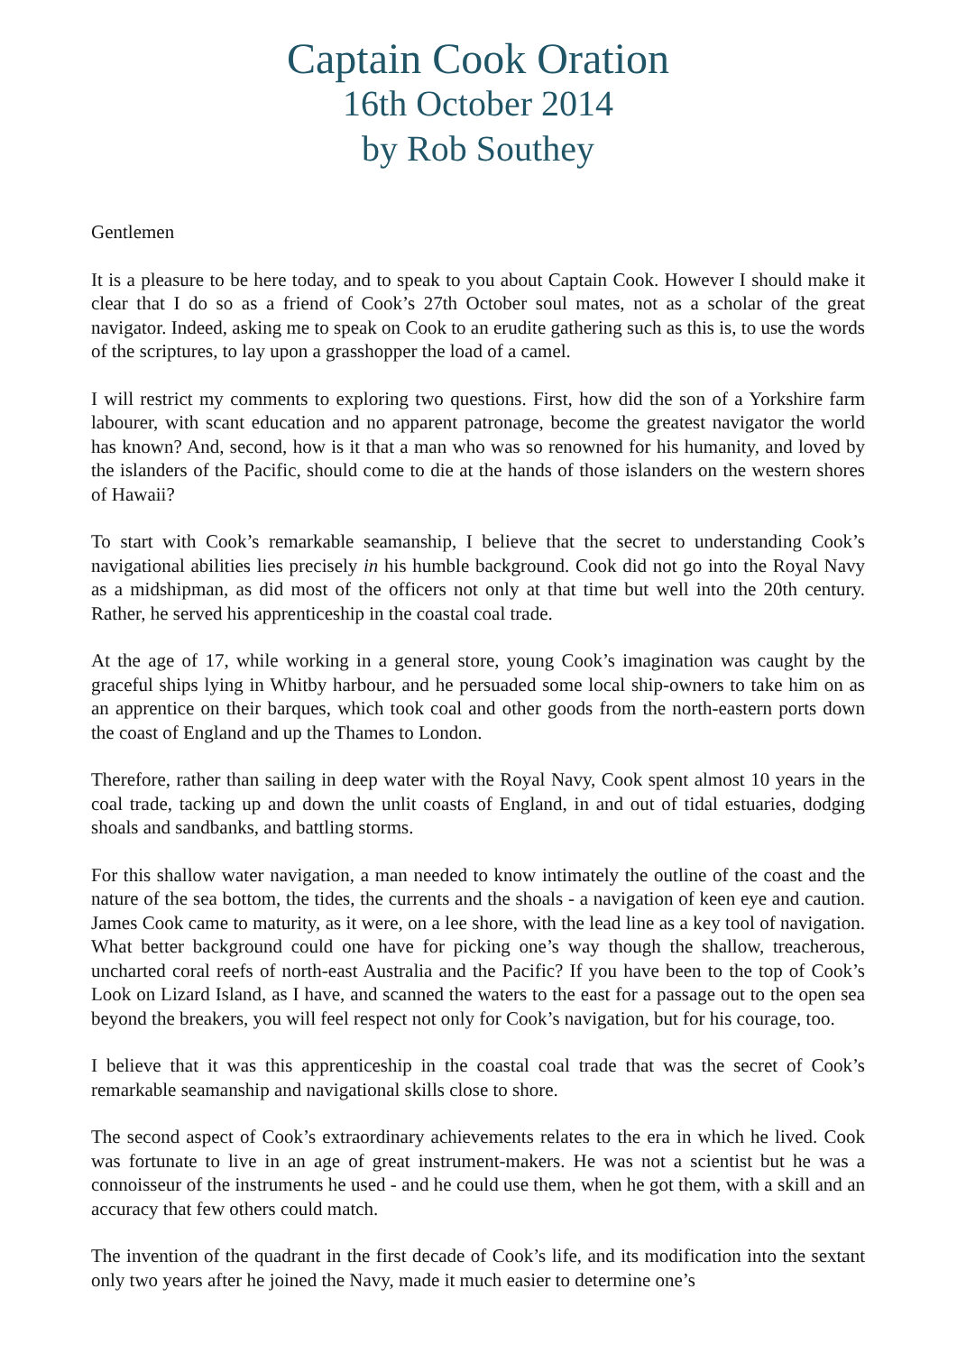Captain Cook Oration
16th October 2014
by Rob Southey
Gentlemen
It is a pleasure to be here today, and to speak to you about Captain Cook. However I should make it clear that I do so as a friend of Cook’s 27th October soul mates, not as a scholar of the great navigator. Indeed, asking me to speak on Cook to an erudite gathering such as this is, to use the words of the scriptures, to lay upon a grasshopper the load of a camel.
I will restrict my comments to exploring two questions. First, how did the son of a Yorkshire farm labourer, with scant education and no apparent patronage, become the greatest navigator the world has known? And, second, how is it that a man who was so renowned for his humanity, and loved by the islanders of the Pacific, should come to die at the hands of those islanders on the western shores of Hawaii?
To start with Cook’s remarkable seamanship, I believe that the secret to understanding Cook’s navigational abilities lies precisely in his humble background. Cook did not go into the Royal Navy as a midshipman, as did most of the officers not only at that time but well into the 20th century. Rather, he served his apprenticeship in the coastal coal trade.
At the age of 17, while working in a general store, young Cook’s imagination was caught by the graceful ships lying in Whitby harbour, and he persuaded some local ship-owners to take him on as an apprentice on their barques, which took coal and other goods from the north-eastern ports down the coast of England and up the Thames to London.
Therefore, rather than sailing in deep water with the Royal Navy, Cook spent almost 10 years in the coal trade, tacking up and down the unlit coasts of England, in and out of tidal estuaries, dodging shoals and sandbanks, and battling storms.
For this shallow water navigation, a man needed to know intimately the outline of the coast and the nature of the sea bottom, the tides, the currents and the shoals - a navigation of keen eye and caution. James Cook came to maturity, as it were, on a lee shore, with the lead line as a key tool of navigation. What better background could one have for picking one’s way though the shallow, treacherous, uncharted coral reefs of north-east Australia and the Pacific? If you have been to the top of Cook’s Look on Lizard Island, as I have, and scanned the waters to the east for a passage out to the open sea beyond the breakers, you will feel respect not only for Cook’s navigation, but for his courage, too.
I believe that it was this apprenticeship in the coastal coal trade that was the secret of Cook’s remarkable seamanship and navigational skills close to shore.
The second aspect of Cook’s extraordinary achievements relates to the era in which he lived. Cook was fortunate to live in an age of great instrument-makers. He was not a scientist but he was a connoisseur of the instruments he used - and he could use them, when he got them, with a skill and an accuracy that few others could match.
The invention of the quadrant in the first decade of Cook’s life, and its modification into the sextant only two years after he joined the Navy, made it much easier to determine one’s